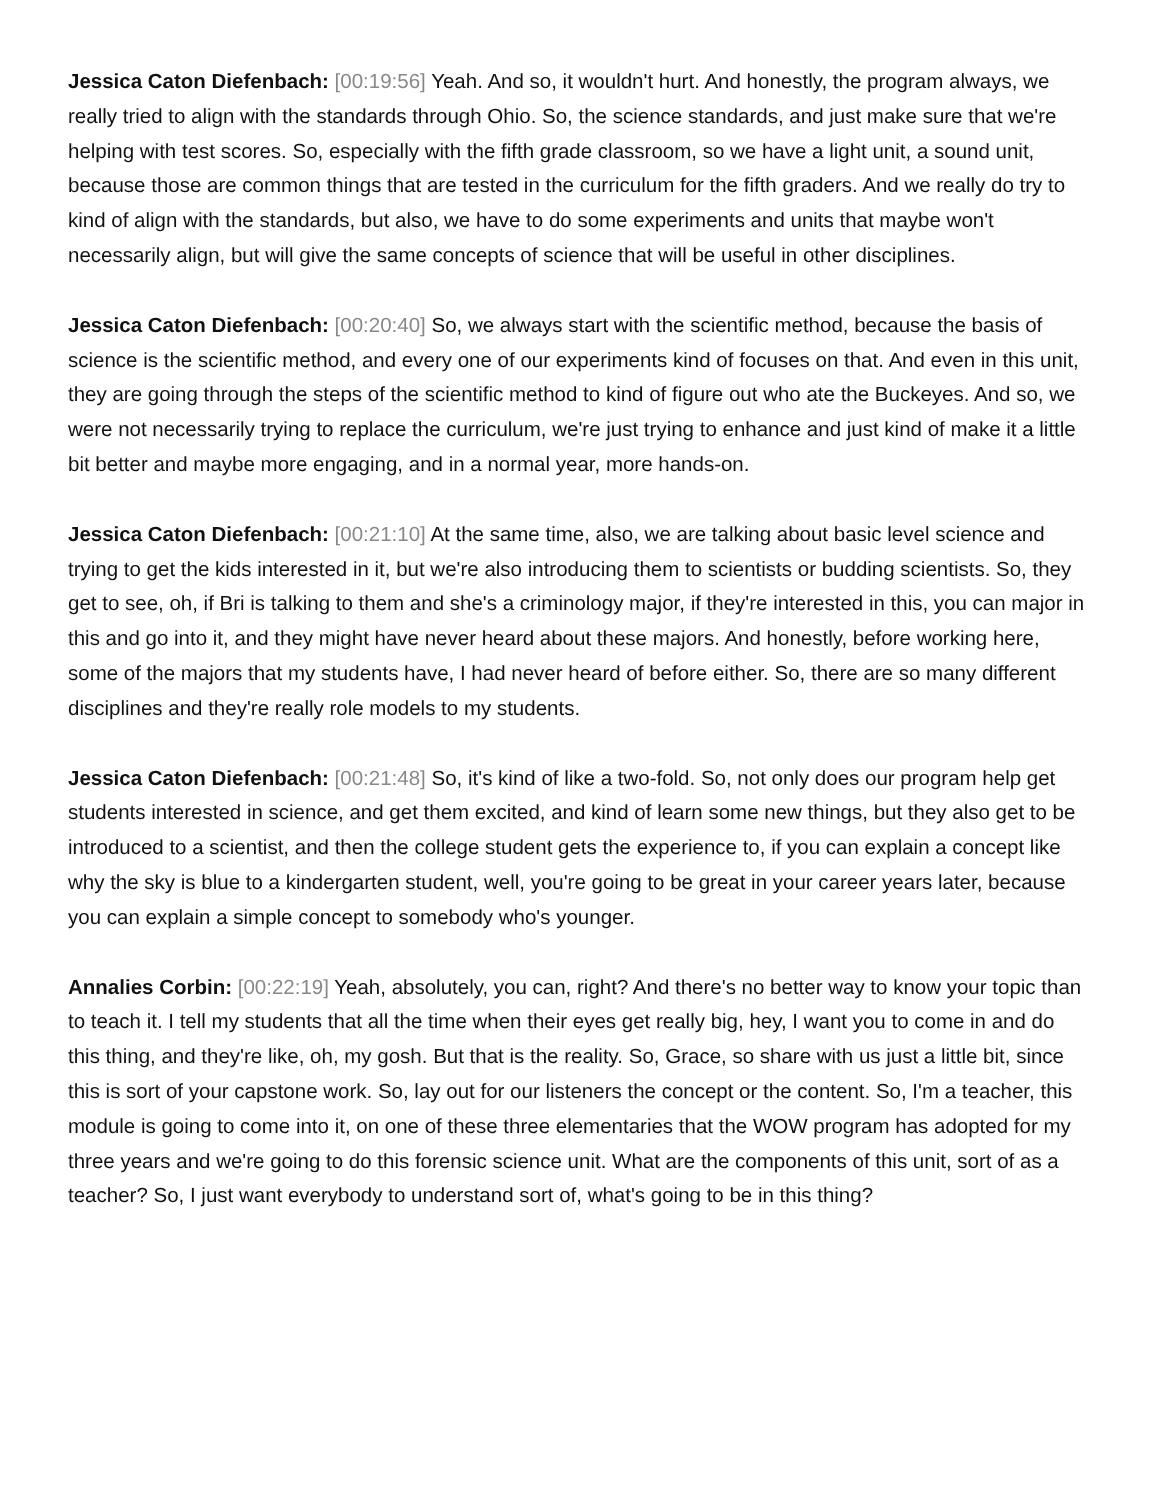Jessica Caton Diefenbach: [00:19:56] Yeah. And so, it wouldn't hurt. And honestly, the program always, we really tried to align with the standards through Ohio. So, the science standards, and just make sure that we're helping with test scores. So, especially with the fifth grade classroom, so we have a light unit, a sound unit, because those are common things that are tested in the curriculum for the fifth graders. And we really do try to kind of align with the standards, but also, we have to do some experiments and units that maybe won't necessarily align, but will give the same concepts of science that will be useful in other disciplines.
Jessica Caton Diefenbach: [00:20:40] So, we always start with the scientific method, because the basis of science is the scientific method, and every one of our experiments kind of focuses on that. And even in this unit, they are going through the steps of the scientific method to kind of figure out who ate the Buckeyes. And so, we were not necessarily trying to replace the curriculum, we're just trying to enhance and just kind of make it a little bit better and maybe more engaging, and in a normal year, more hands-on.
Jessica Caton Diefenbach: [00:21:10] At the same time, also, we are talking about basic level science and trying to get the kids interested in it, but we're also introducing them to scientists or budding scientists. So, they get to see, oh, if Bri is talking to them and she's a criminology major, if they're interested in this, you can major in this and go into it, and they might have never heard about these majors. And honestly, before working here, some of the majors that my students have, I had never heard of before either. So, there are so many different disciplines and they're really role models to my students.
Jessica Caton Diefenbach: [00:21:48] So, it's kind of like a two-fold. So, not only does our program help get students interested in science, and get them excited, and kind of learn some new things, but they also get to be introduced to a scientist, and then the college student gets the experience to, if you can explain a concept like why the sky is blue to a kindergarten student, well, you're going to be great in your career years later, because you can explain a simple concept to somebody who's younger.
Annalies Corbin: [00:22:19] Yeah, absolutely, you can, right? And there's no better way to know your topic than to teach it. I tell my students that all the time when their eyes get really big, hey, I want you to come in and do this thing, and they're like, oh, my gosh. But that is the reality. So, Grace, so share with us just a little bit, since this is sort of your capstone work. So, lay out for our listeners the concept or the content. So, I'm a teacher, this module is going to come into it, on one of these three elementaries that the WOW program has adopted for my three years and we're going to do this forensic science unit. What are the components of this unit, sort of as a teacher? So, I just want everybody to understand sort of, what's going to be in this thing?